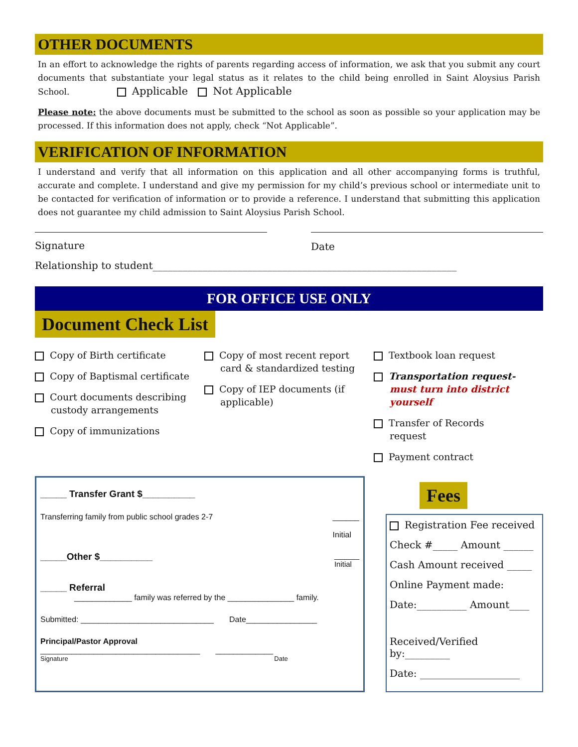OTHER DOCUMENTS
In an effort to acknowledge the rights of parents regarding access of information, we ask that you submit any court documents that substantiate your legal status as it relates to the child being enrolled in Saint Aloysius Parish School. Applicable Not Applicable
Please note: the above documents must be submitted to the school as soon as possible so your application may be processed. If this information does not apply, check “Not Applicable”.
VERIFICATION OF INFORMATION
I understand and verify that all information on this application and all other accompanying forms is truthful, accurate and complete. I understand and give my permission for my child’s previous school or intermediate unit to be contacted for verification of information or to provide a reference. I understand that submitting this application does not guarantee my child admission to Saint Aloysius Parish School.
Signature Date
Relationship to student_____________________________________________________________
FOR OFFICE USE ONLY
Document Check List
Copy of Birth certificate
Copy of Baptismal certificate
Court documents describing custody arrangements
Copy of immunizations
Copy of most recent report card & standardized testing
Copy of IEP documents (if applicable)
Textbook loan request
Transportation request- must turn into district yourself
Transfer of Records request
Payment contract
_____ Transfer Grant $__________
Transferring family from public school grades 2-7 ______
Initial
_____Other $__________ ______
Initial
_____ Referral
_____________ family was referred by the _______________ family.
Submitted: ______________________________ Date________________
Principal/Pastor Approval
____________________________________ _____________
Signature Date
Fees
Registration Fee received
Check #_____ Amount ______
Cash Amount received _____
Online Payment made:
Date:__________ Amount____
Received/Verified by:_________
Date: ____________________